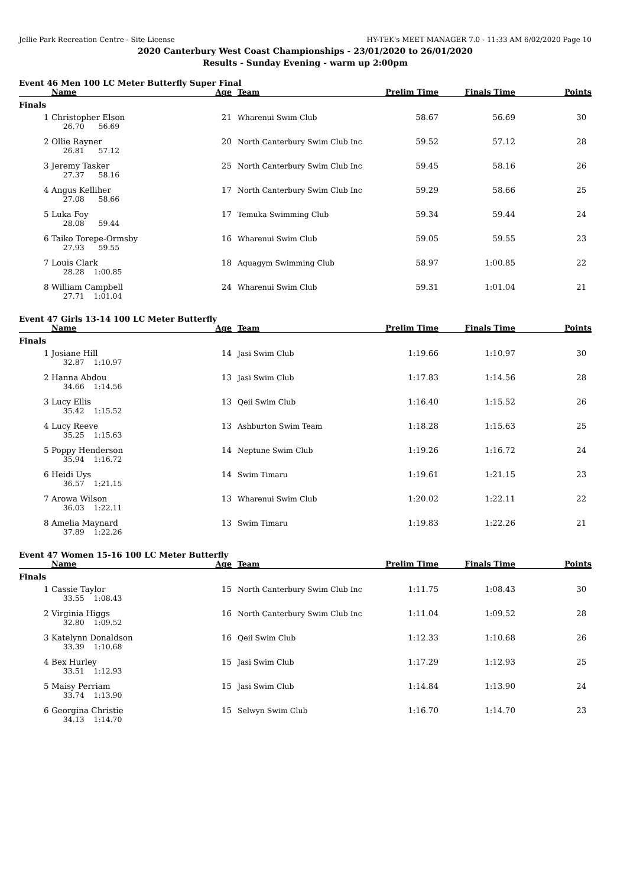Jellie Park Recreation Centre - Site License HY-TEK's MEET MANAGER 7.0 - 11:33 AM 6/02/2020 Page 10
2020 Canterbury West Coast Championships - 23/01/2020 to 26/01/2020
Results - Sunday Evening - warm up 2:00pm
Event 46 Men 100 LC Meter Butterfly Super Final
| | Name | Age | Team | Prelim Time | Finals Time | Points |
| --- | --- | --- | --- | --- | --- | --- |
| Finals | | | | | | |
| 1 | Christopher Elson | 21 | Wharenui Swim Club | 58.67 | 56.69 | 30 |
| | 26.70 56.69 | | | | | |
| 2 | Ollie Rayner | 20 | North Canterbury Swim Club Inc | 59.52 | 57.12 | 28 |
| | 26.81 57.12 | | | | | |
| 3 | Jeremy Tasker | 25 | North Canterbury Swim Club Inc | 59.45 | 58.16 | 26 |
| | 27.37 58.16 | | | | | |
| 4 | Angus Kelliher | 17 | North Canterbury Swim Club Inc | 59.29 | 58.66 | 25 |
| | 27.08 58.66 | | | | | |
| 5 | Luka Foy | 17 | Temuka Swimming Club | 59.34 | 59.44 | 24 |
| | 28.08 59.44 | | | | | |
| 6 | Taiko Torepe-Ormsby | 16 | Wharenui Swim Club | 59.05 | 59.55 | 23 |
| | 27.93 59.55 | | | | | |
| 7 | Louis Clark | 18 | Aquagym Swimming Club | 58.97 | 1:00.85 | 22 |
| | 28.28 1:00.85 | | | | | |
| 8 | William Campbell | 24 | Wharenui Swim Club | 59.31 | 1:01.04 | 21 |
| | 27.71 1:01.04 | | | | | |
Event 47 Girls 13-14 100 LC Meter Butterfly
| | Name | Age | Team | Prelim Time | Finals Time | Points |
| --- | --- | --- | --- | --- | --- | --- |
| Finals | | | | | | |
| 1 | Josiane Hill | 14 | Jasi Swim Club | 1:19.66 | 1:10.97 | 30 |
| | 32.87 1:10.97 | | | | | |
| 2 | Hanna Abdou | 13 | Jasi Swim Club | 1:17.83 | 1:14.56 | 28 |
| | 34.66 1:14.56 | | | | | |
| 3 | Lucy Ellis | 13 | Qeii Swim Club | 1:16.40 | 1:15.52 | 26 |
| | 35.42 1:15.52 | | | | | |
| 4 | Lucy Reeve | 13 | Ashburton Swim Team | 1:18.28 | 1:15.63 | 25 |
| | 35.25 1:15.63 | | | | | |
| 5 | Poppy Henderson | 14 | Neptune Swim Club | 1:19.26 | 1:16.72 | 24 |
| | 35.94 1:16.72 | | | | | |
| 6 | Heidi Uys | 14 | Swim Timaru | 1:19.61 | 1:21.15 | 23 |
| | 36.57 1:21.15 | | | | | |
| 7 | Arowa Wilson | 13 | Wharenui Swim Club | 1:20.02 | 1:22.11 | 22 |
| | 36.03 1:22.11 | | | | | |
| 8 | Amelia Maynard | 13 | Swim Timaru | 1:19.83 | 1:22.26 | 21 |
| | 37.89 1:22.26 | | | | | |
Event 47 Women 15-16 100 LC Meter Butterfly
| | Name | Age | Team | Prelim Time | Finals Time | Points |
| --- | --- | --- | --- | --- | --- | --- |
| Finals | | | | | | |
| 1 | Cassie Taylor | 15 | North Canterbury Swim Club Inc | 1:11.75 | 1:08.43 | 30 |
| | 33.55 1:08.43 | | | | | |
| 2 | Virginia Higgs | 16 | North Canterbury Swim Club Inc | 1:11.04 | 1:09.52 | 28 |
| | 32.80 1:09.52 | | | | | |
| 3 | Katelynn Donaldson | 16 | Qeii Swim Club | 1:12.33 | 1:10.68 | 26 |
| | 33.39 1:10.68 | | | | | |
| 4 | Bex Hurley | 15 | Jasi Swim Club | 1:17.29 | 1:12.93 | 25 |
| | 33.51 1:12.93 | | | | | |
| 5 | Maisy Perriam | 15 | Jasi Swim Club | 1:14.84 | 1:13.90 | 24 |
| | 33.74 1:13.90 | | | | | |
| 6 | Georgina Christie | 15 | Selwyn Swim Club | 1:16.70 | 1:14.70 | 23 |
| | 34.13 1:14.70 | | | | | |